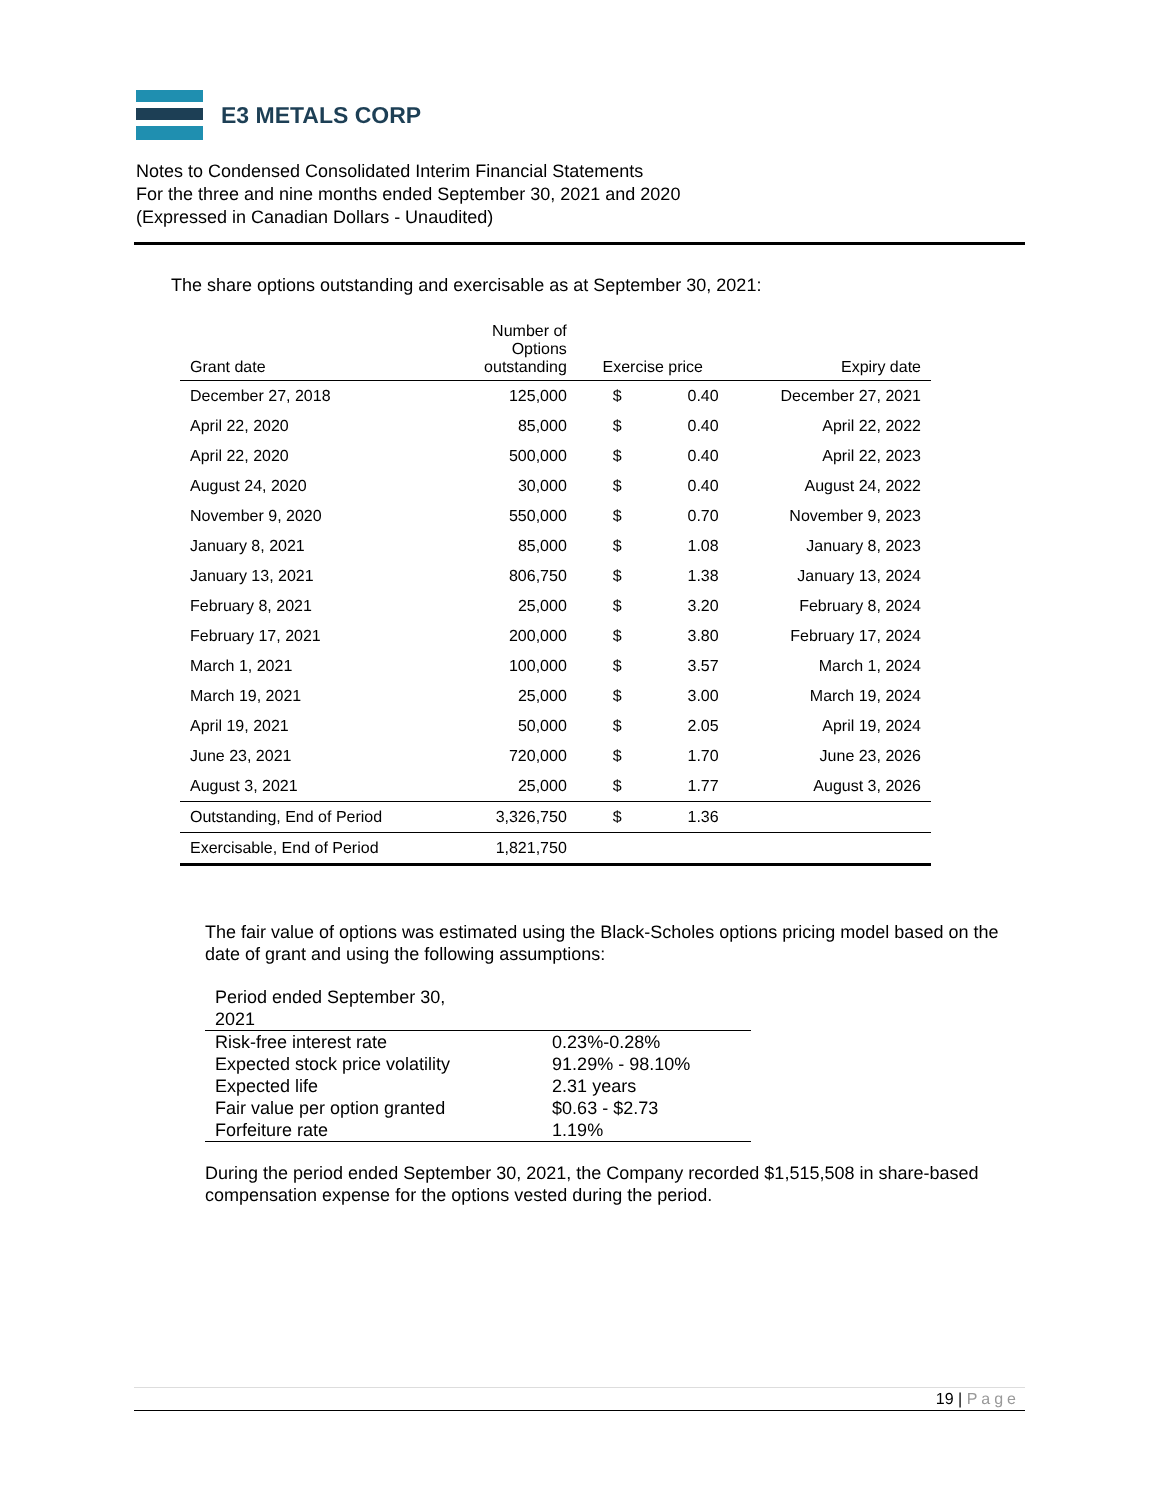E3 METALS CORP
Notes to Condensed Consolidated Interim Financial Statements
For the three and nine months ended September 30, 2021 and 2020
(Expressed in Canadian Dollars - Unaudited)
The share options outstanding and exercisable as at September 30, 2021:
| Grant date | Number of Options outstanding | Exercise price | | Expiry date |
| --- | --- | --- | --- | --- |
| December 27, 2018 | 125,000 | $ | 0.40 | December 27, 2021 |
| April 22, 2020 | 85,000 | $ | 0.40 | April 22, 2022 |
| April 22, 2020 | 500,000 | $ | 0.40 | April 22, 2023 |
| August 24, 2020 | 30,000 | $ | 0.40 | August 24, 2022 |
| November 9, 2020 | 550,000 | $ | 0.70 | November 9, 2023 |
| January 8, 2021 | 85,000 | $ | 1.08 | January 8, 2023 |
| January 13, 2021 | 806,750 | $ | 1.38 | January 13, 2024 |
| February 8, 2021 | 25,000 | $ | 3.20 | February 8, 2024 |
| February 17, 2021 | 200,000 | $ | 3.80 | February 17, 2024 |
| March 1, 2021 | 100,000 | $ | 3.57 | March 1, 2024 |
| March 19, 2021 | 25,000 | $ | 3.00 | March 19, 2024 |
| April 19, 2021 | 50,000 | $ | 2.05 | April 19, 2024 |
| June 23, 2021 | 720,000 | $ | 1.70 | June 23, 2026 |
| August 3, 2021 | 25,000 | $ | 1.77 | August 3, 2026 |
| Outstanding, End of Period | 3,326,750 | $ | 1.36 | |
| Exercisable, End of Period | 1,821,750 | | | |
The fair value of options was estimated using the Black-Scholes options pricing model based on the date of grant and using the following assumptions:
| Period ended September 30, 2021 | |
| --- | --- |
| Risk-free interest rate | 0.23%-0.28% |
| Expected stock price volatility | 91.29% - 98.10% |
| Expected life | 2.31 years |
| Fair value per option granted | $0.63 - $2.73 |
| Forfeiture rate | 1.19% |
During the period ended September 30, 2021, the Company recorded $1,515,508 in share-based compensation expense for the options vested during the period.
19 | Page